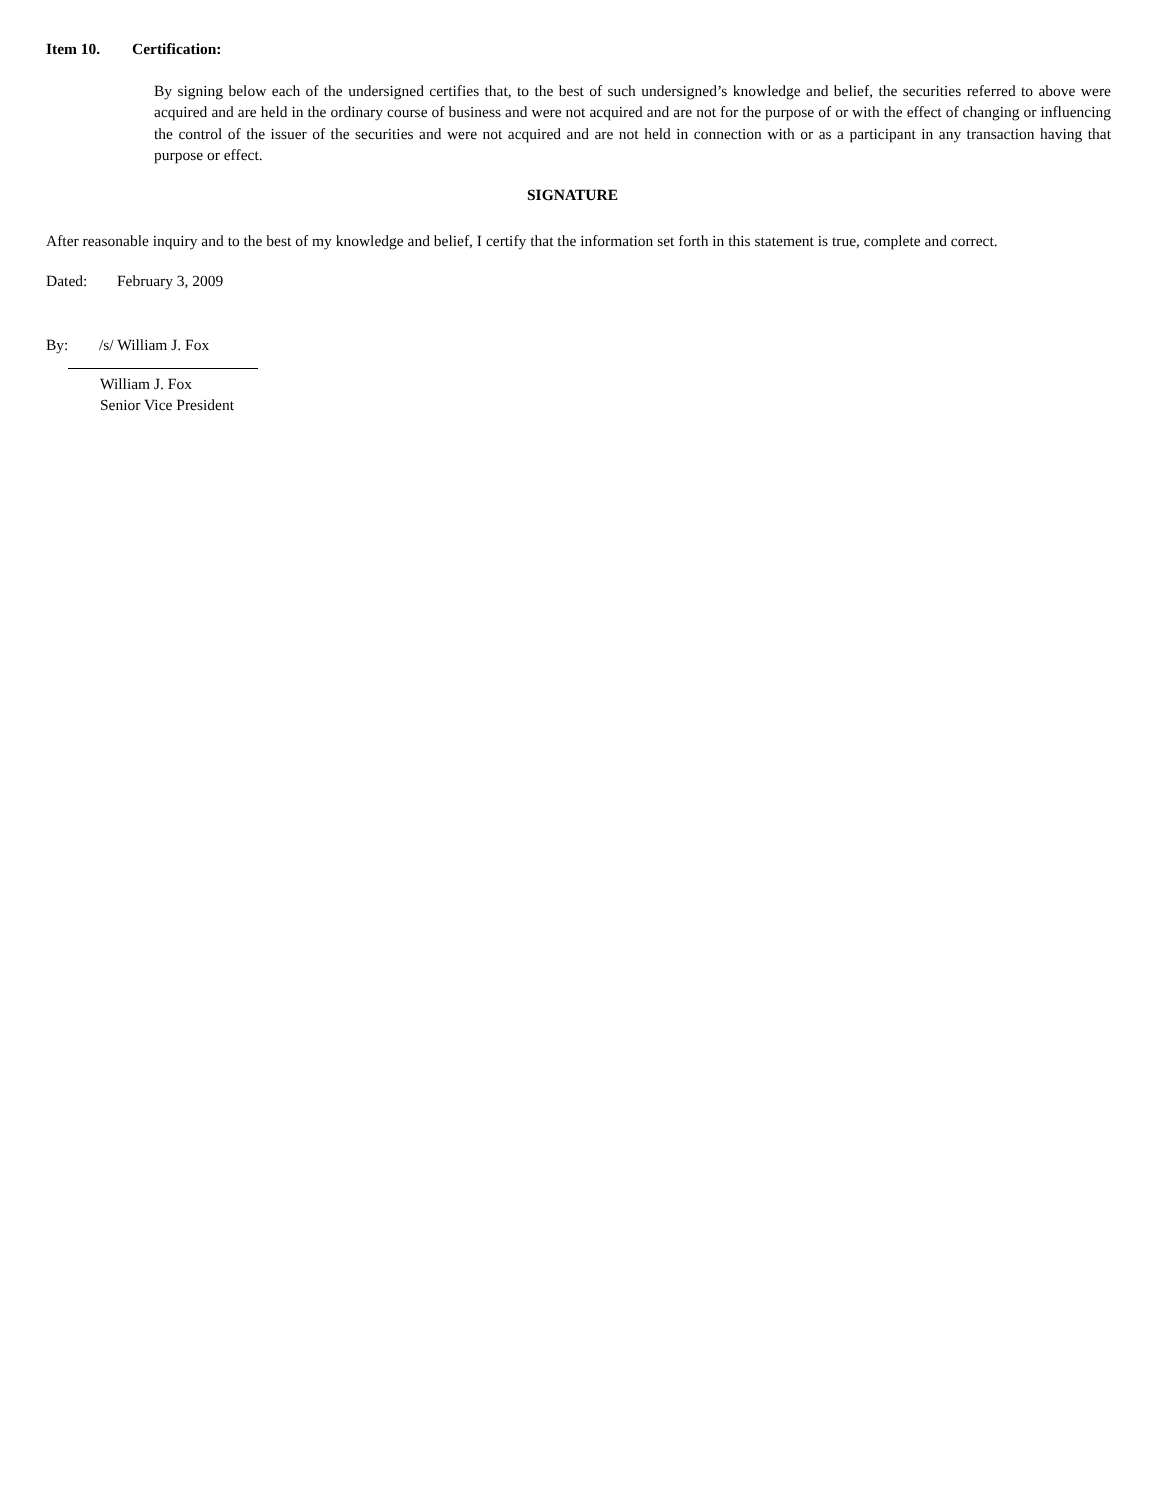Item 10. Certification:
By signing below each of the undersigned certifies that, to the best of such undersigned’s knowledge and belief, the securities referred to above were acquired and are held in the ordinary course of business and were not acquired and are not for the purpose of or with the effect of changing or influencing the control of the issuer of the securities and were not acquired and are not held in connection with or as a participant in any transaction having that purpose or effect.
SIGNATURE
After reasonable inquiry and to the best of my knowledge and belief, I certify that the information set forth in this statement is true, complete and correct.
Dated: February 3, 2009
By: /s/ William J. Fox
William J. Fox
Senior Vice President